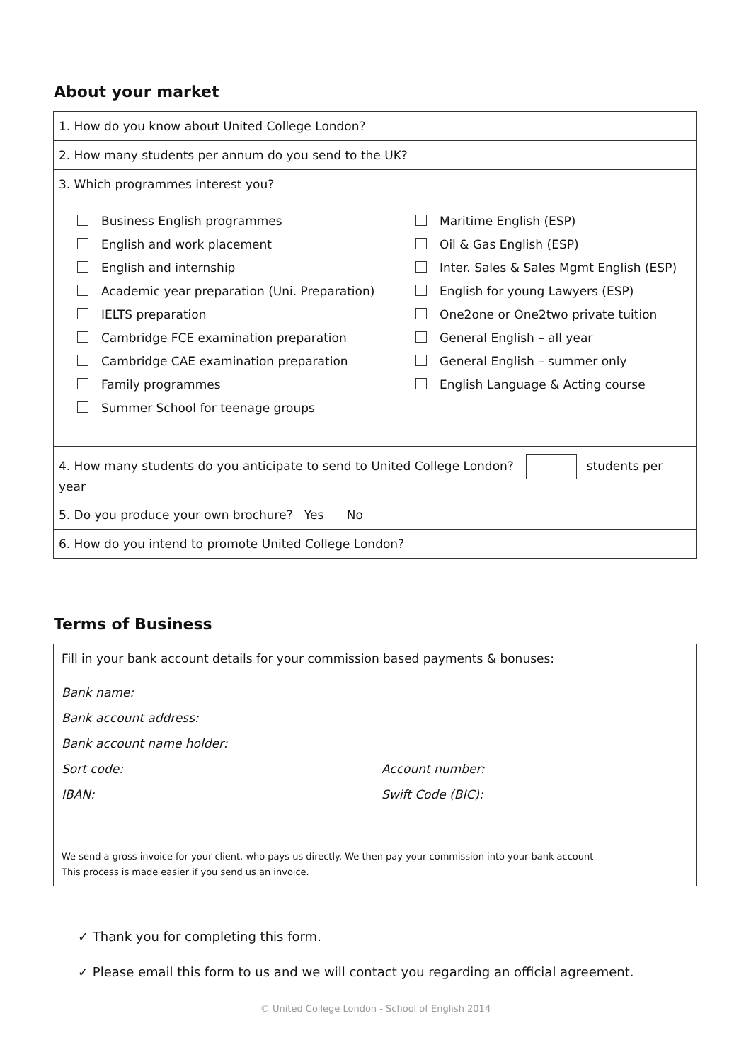About your market
| 1. How do you know about United College London? |
| 2. How many students per annum do you send to the UK? |
| 3. Which programmes interest you? Business English programmes English and work placement English and internship Academic year preparation (Uni. Preparation) IELTS preparation Cambridge FCE examination preparation Cambridge CAE examination preparation Family programmes Summer School for teenage groups Maritime English (ESP) Oil & Gas English (ESP) Inter. Sales & Sales Mgmt English (ESP) English for young Lawyers (ESP) One2one or One2two private tuition General English – all year General English – summer only English Language & Acting course |
| 4. How many students do you anticipate to send to United College London? students per year 5. Do you produce your own brochure? Yes No |
| 6. How do you intend to promote United College London? |
Terms of Business
| Fill in your bank account details for your commission based payments & bonuses: Bank name: Bank account address: Bank account name holder: Sort code: IBAN: Account number: Swift Code (BIC): |
| We send a gross invoice for your client, who pays us directly. We then pay your commission into your bank account This process is made easier if you send us an invoice. |
✓ Thank you for completing this form.
✓ Please email this form to us and we will contact you regarding an official agreement.
© United College London - School of English 2014